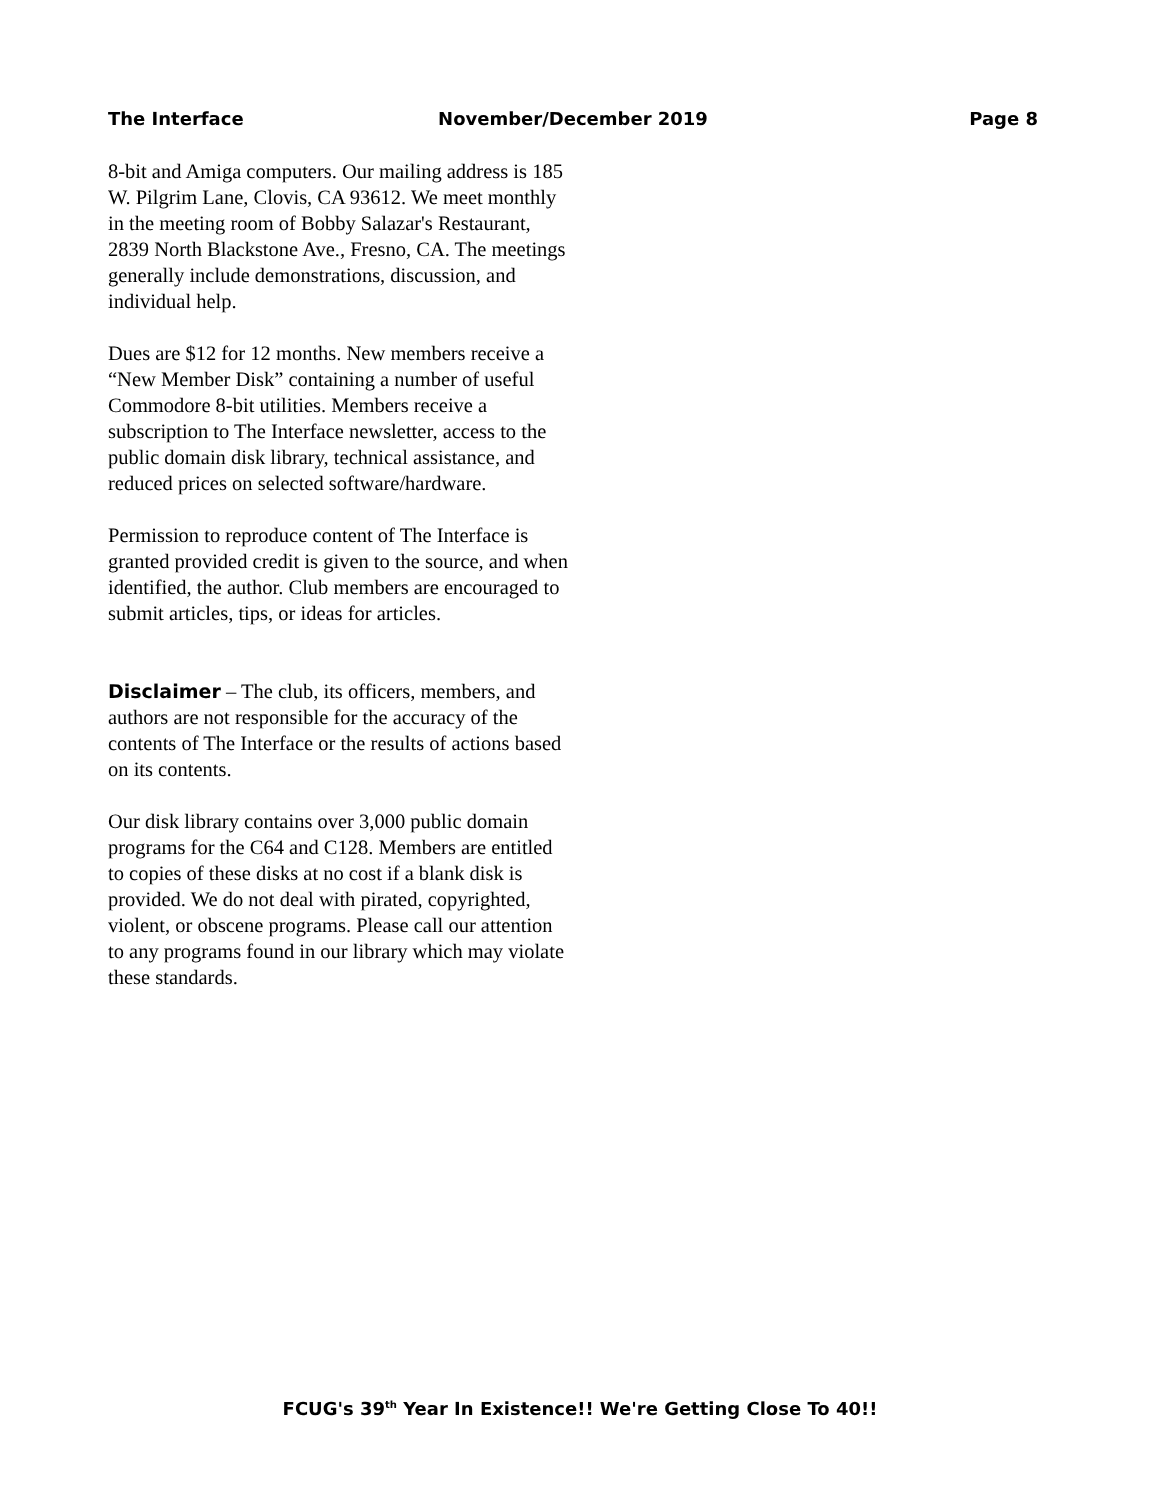The Interface November/December 2019 Page 8
8-bit and Amiga computers. Our mailing address is 185 W. Pilgrim Lane, Clovis, CA 93612. We meet monthly in the meeting room of Bobby Salazar's Restaurant, 2839 North Blackstone Ave., Fresno, CA. The meetings generally include demonstrations, discussion, and individual help.
Dues are $12 for 12 months. New members receive a “New Member Disk” containing a number of useful Commodore 8-bit utilities. Members receive a subscription to The Interface newsletter, access to the public domain disk library, technical assistance, and reduced prices on selected software/hardware.
Permission to reproduce content of The Interface is granted provided credit is given to the source, and when identified, the author. Club members are encouraged to submit articles, tips, or ideas for articles.
Disclaimer – The club, its officers, members, and authors are not responsible for the accuracy of the contents of The Interface or the results of actions based on its contents.
Our disk library contains over 3,000 public domain programs for the C64 and C128. Members are entitled to copies of these disks at no cost if a blank disk is provided. We do not deal with pirated, copyrighted, violent, or obscene programs. Please call our attention to any programs found in our library which may violate these standards.
FCUG's 39<sup>th</sup> Year In Existence!! We're Getting Close To 40!!